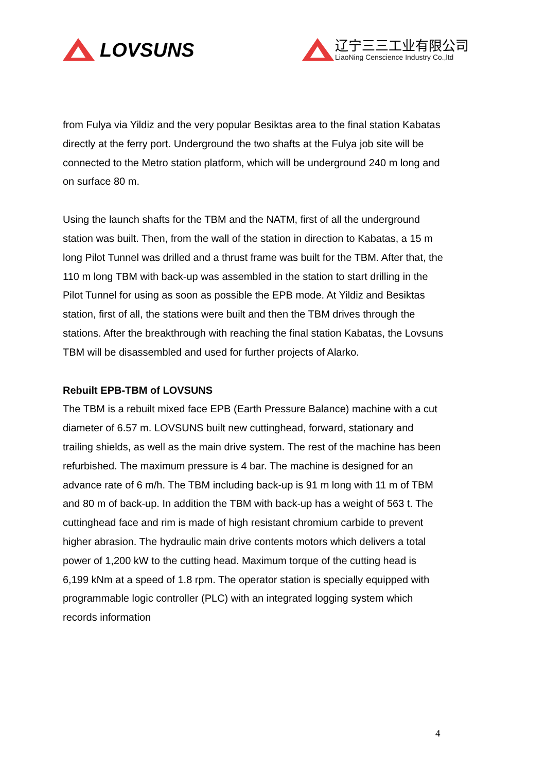LOVSUNS
辽宁三三工业有限公司
LiaoNing Censcience Industry Co.,ltd
from Fulya via Yildiz and the very popular Besiktas area to the final station Kabatas directly at the ferry port. Underground the two shafts at the Fulya job site will be connected to the Metro station platform, which will be underground 240 m long and on surface 80 m.
Using the launch shafts for the TBM and the NATM, first of all the underground station was built. Then, from the wall of the station in direction to Kabatas, a 15 m long Pilot Tunnel was drilled and a thrust frame was built for the TBM. After that, the 110 m long TBM with back-up was assembled in the station to start drilling in the Pilot Tunnel for using as soon as possible the EPB mode. At Yildiz and Besiktas station, first of all, the stations were built and then the TBM drives through the stations. After the breakthrough with reaching the final station Kabatas, the Lovsuns TBM will be disassembled and used for further projects of Alarko.
Rebuilt EPB-TBM of LOVSUNS
The TBM is a rebuilt mixed face EPB (Earth Pressure Balance) machine with a cut diameter of 6.57 m. LOVSUNS built new cuttinghead, forward, stationary and trailing shields, as well as the main drive system. The rest of the machine has been refurbished. The maximum pressure is 4 bar. The machine is designed for an advance rate of 6 m/h. The TBM including back-up is 91 m long with 11 m of TBM and 80 m of back-up. In addition the TBM with back-up has a weight of 563 t. The cuttinghead face and rim is made of high resistant chromium carbide to prevent higher abrasion. The hydraulic main drive contents motors which delivers a total power of 1,200 kW to the cutting head. Maximum torque of the cutting head is 6,199 kNm at a speed of 1.8 rpm. The operator station is specially equipped with programmable logic controller (PLC) with an integrated logging system which records information
4